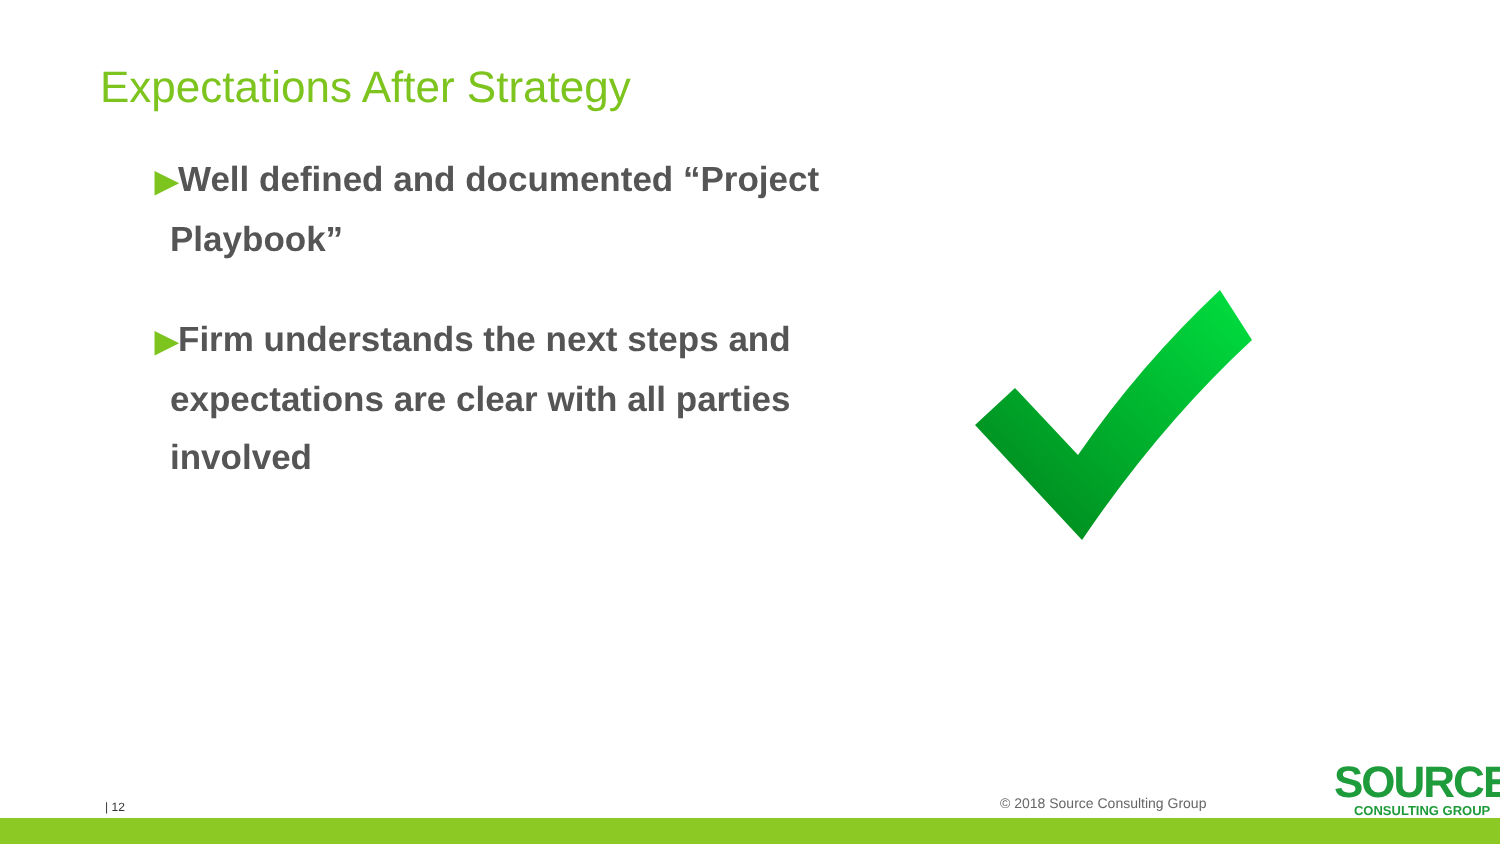Expectations After Strategy
▶Well defined and documented “Project Playbook”
▶Firm understands the next steps and expectations are clear with all parties involved
| 12 © 2018 Source Consulting Group
SOURCE
CONSULTING GROUP